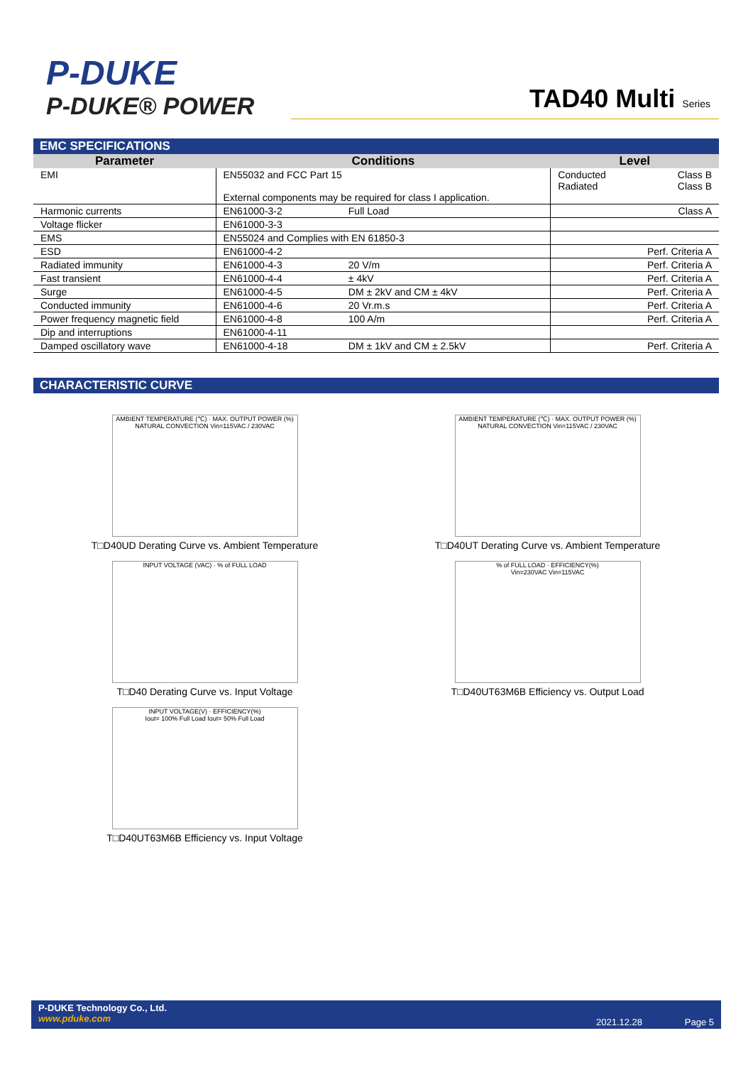P-DUKE
P-DUKE® POWER
TAD40 Multi Series
EMC SPECIFICATIONS
| Parameter | Conditions | | Level | |
| --- | --- | --- | --- | --- |
| EMI | EN55032 and FCC Part 15 External components may be required for class I application. | | Conducted Radiated | Class B Class B |
| Harmonic currents | EN61000-3-2 | Full Load | | Class A |
| Voltage flicker | EN61000-3-3 | | | |
| EMS | EN55024 and Complies with EN 61850-3 | | | |
| ESD | EN61000-4-2 | | | Perf. Criteria A |
| Radiated immunity | EN61000-4-3 | 20 V/m | | Perf. Criteria A |
| Fast transient | EN61000-4-4 | ± 4kV | | Perf. Criteria A |
| Surge | EN61000-4-5 | DM ± 2kV and CM ± 4kV | | Perf. Criteria A |
| Conducted immunity | EN61000-4-6 | 20 Vr.m.s | | Perf. Criteria A |
| Power frequency magnetic field | EN61000-4-8 | 100 A/m | | Perf. Criteria A |
| Dip and interruptions | EN61000-4-11 | | | |
| Damped oscillatory wave | EN61000-4-18 | DM ± 1kV and CM ± 2.5kV | | Perf. Criteria A |
CHARACTERISTIC CURVE
AMBIENT TEMPERATURE (℃) · MAX. OUTPUT POWER (%)
NATURAL CONVECTION Vin=115VAC / 230VAC
T□D40UD Derating Curve vs. Ambient Temperature
AMBIENT TEMPERATURE (℃) · MAX. OUTPUT POWER (%)
NATURAL CONVECTION Vin=115VAC / 230VAC
T□D40UT Derating Curve vs. Ambient Temperature
INPUT VOLTAGE (VAC) · % of FULL LOAD
T□D40 Derating Curve vs. Input Voltage
% of FULL LOAD · EFFICIENCY(%)
Vin=230VAC Vin=115VAC
T□D40UT63M6B Efficiency vs. Output Load
INPUT VOLTAGE(V) · EFFICIENCY(%)
Iout= 100% Full Load Iout= 50% Full Load
T□D40UT63M6B Efficiency vs. Input Voltage
P-DUKE Technology Co., Ltd.
www.pduke.com
2021.12.28 Page 5